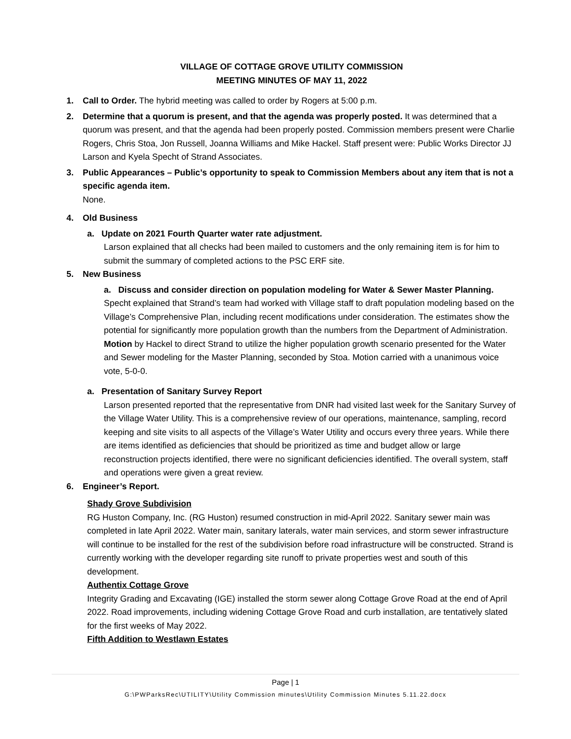VILLAGE OF COTTAGE GROVE UTILITY COMMISSION
MEETING MINUTES OF MAY 11, 2022
1. Call to Order. The hybrid meeting was called to order by Rogers at 5:00 p.m.
2. Determine that a quorum is present, and that the agenda was properly posted. It was determined that a quorum was present, and that the agenda had been properly posted. Commission members present were Charlie Rogers, Chris Stoa, Jon Russell, Joanna Williams and Mike Hackel. Staff present were: Public Works Director JJ Larson and Kyela Specht of Strand Associates.
3. Public Appearances – Public’s opportunity to speak to Commission Members about any item that is not a specific agenda item.
None.
4. Old Business
a. Update on 2021 Fourth Quarter water rate adjustment.
Larson explained that all checks had been mailed to customers and the only remaining item is for him to submit the summary of completed actions to the PSC ERF site.
5. New Business
a. Discuss and consider direction on population modeling for Water & Sewer Master Planning. Specht explained that Strand’s team had worked with Village staff to draft population modeling based on the Village’s Comprehensive Plan, including recent modifications under consideration. The estimates show the potential for significantly more population growth than the numbers from the Department of Administration. Motion by Hackel to direct Strand to utilize the higher population growth scenario presented for the Water and Sewer modeling for the Master Planning, seconded by Stoa. Motion carried with a unanimous voice vote, 5-0-0.
a. Presentation of Sanitary Survey Report
Larson presented reported that the representative from DNR had visited last week for the Sanitary Survey of the Village Water Utility. This is a comprehensive review of our operations, maintenance, sampling, record keeping and site visits to all aspects of the Village’s Water Utility and occurs every three years. While there are items identified as deficiencies that should be prioritized as time and budget allow or large reconstruction projects identified, there were no significant deficiencies identified. The overall system, staff and operations were given a great review.
6. Engineer’s Report.
Shady Grove Subdivision
RG Huston Company, Inc. (RG Huston) resumed construction in mid-April 2022. Sanitary sewer main was completed in late April 2022. Water main, sanitary laterals, water main services, and storm sewer infrastructure will continue to be installed for the rest of the subdivision before road infrastructure will be constructed. Strand is currently working with the developer regarding site runoff to private properties west and south of this development.
Authentix Cottage Grove
Integrity Grading and Excavating (IGE) installed the storm sewer along Cottage Grove Road at the end of April 2022. Road improvements, including widening Cottage Grove Road and curb installation, are tentatively slated for the first weeks of May 2022.
Fifth Addition to Westlawn Estates
Page | 1
G:\PWParksRec\UTILITY\Utility Commission minutes\Utility Commission Minutes 5.11.22.docx